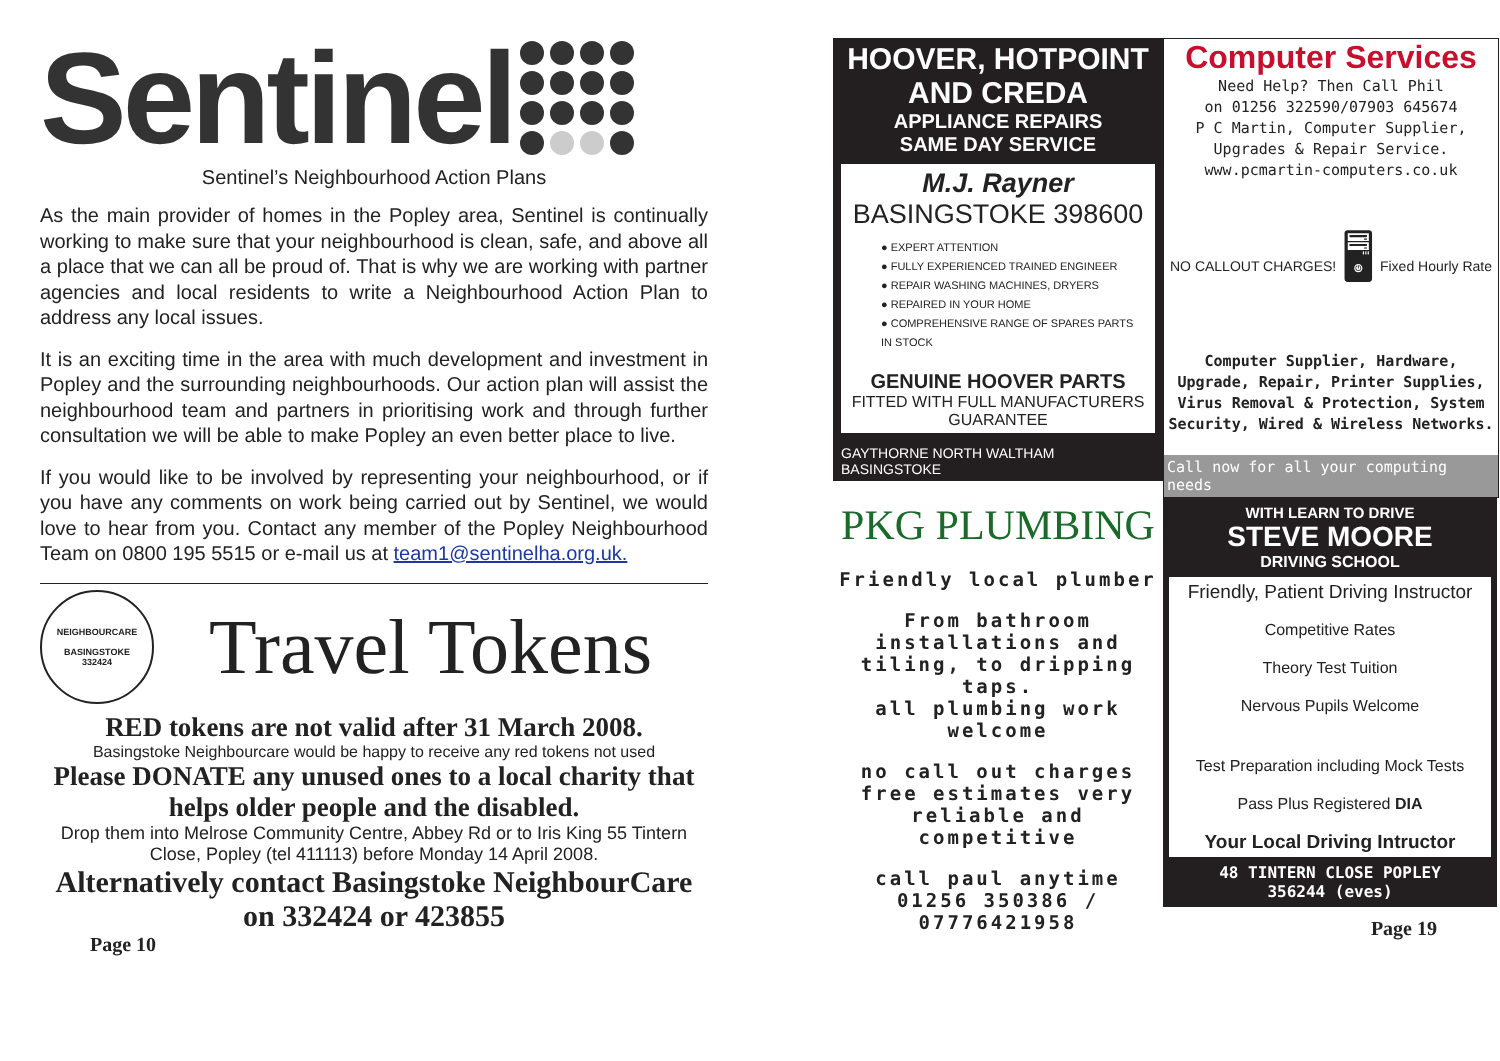Sentinel
Sentinel’s Neighbourhood Action Plans
As the main provider of homes in the Popley area, Sentinel is continually working to make sure that your neighbourhood is clean, safe, and above all a place that we can all be proud of. That is why we are working with partner agencies and local residents to write a Neighbourhood Action Plan to address any local issues.
It is an exciting time in the area with much development and investment in Popley and the surrounding neighbourhoods. Our action plan will assist the neighbourhood team and partners in prioritising work and through further consultation we will be able to make Popley an even better place to live.
If you would like to be involved by representing your neighbourhood, or if you have any comments on work being carried out by Sentinel, we would love to hear from you. Contact any member of the Popley Neighbourhood Team on 0800 195 5515 or e-mail us at team1@sentinelha.org.uk.
NEIGHBOURCARE
BASINGSTOKE
332424
Travel Tokens
RED tokens are not valid after 31 March 2008.
Basingstoke Neighbourcare would be happy to receive any red tokens not used
Please DONATE any unused ones to a local charity that helps older people and the disabled.
Drop them into Melrose Community Centre, Abbey Rd or to Iris King 55 Tintern Close, Popley (tel 411113) before Monday 14 April 2008.
Alternatively contact Basingstoke NeighbourCare on 332424 or 423855
Page 10
HOOVER, HOTPOINT AND CREDA
APPLIANCE REPAIRS
SAME DAY SERVICE
M.J. Rayner
BASINGSTOKE 398600
● EXPERT ATTENTION
● FULLY EXPERIENCED TRAINED ENGINEER
● REPAIR WASHING MACHINES, DRYERS
● REPAIRED IN YOUR HOME
● COMPREHENSIVE RANGE OF SPARES PARTS IN STOCK
GENUINE HOOVER PARTS
FITTED WITH FULL MANUFACTURERS GUARANTEE
GAYTHORNE NORTH WALTHAM BASINGSTOKE
PKG PLUMBING
Friendly local plumber
From bathroom installations and tiling, to dripping taps.
all plumbing work welcome
no call out charges free estimates very reliable and competitive
call paul anytime
01256 350386 / 07776421958
Computer Services
Need Help? Then Call Phil
on 01256 322590/07903 645674
P C Martin, Computer Supplier, Upgrades & Repair Service.
www.pcmartin-computers.co.uk
NO CALLOUT CHARGES! 🖥 Fixed Hourly Rate
Computer Supplier, Hardware, Upgrade, Repair, Printer Supplies, Virus Removal & Protection, System Security, Wired & Wireless Networks.
Call now for all your computing needs
WITH LEARN TO DRIVE
STEVE MOORE
DRIVING SCHOOL
Friendly, Patient Driving Instructor
Competitive Rates
Theory Test Tuition
Nervous Pupils Welcome
Test Preparation including Mock Tests
Pass Plus Registered DIA
Your Local Driving Intructor
48 TINTERN CLOSE POPLEY
356244 (eves)
Page 19